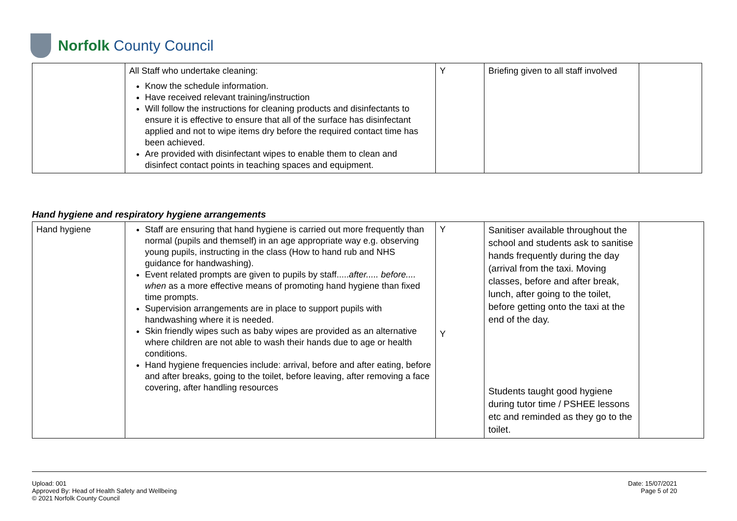Norfolk County Council
| | All Staff who undertake cleaning: Know the schedule information. Have received relevant training/instruction Will follow the instructions for cleaning products and disinfectants to ensure it is effective to ensure that all of the surface has disinfectant applied and not to wipe items dry before the required contact time has been achieved. Are provided with disinfectant wipes to enable them to clean and disinfect contact points in teaching spaces and equipment. | Y | Briefing given to all staff involved | |
Hand hygiene and respiratory hygiene arrangements
| Hand hygiene | Staff are ensuring that hand hygiene is carried out more frequently than normal (pupils and themself) in an age appropriate way e.g. observing young pupils, instructing in the class (How to hand rub and NHS guidance for handwashing). Event related prompts are given to pupils by staff..... after..... before.... when as a more effective means of promoting hand hygiene than fixed time prompts. Supervision arrangements are in place to support pupils with handwashing where it is needed. Skin friendly wipes such as baby wipes are provided as an alternative where children are not able to wash their hands due to age or health conditions. Hand hygiene frequencies include: arrival, before and after eating, before and after breaks, going to the toilet, before leaving, after removing a face covering, after handling resources | Y Y | Sanitiser available throughout the school and students ask to sanitise hands frequently during the day (arrival from the taxi. Moving classes, before and after break, lunch, after going to the toilet, before getting onto the taxi at the end of the day. Students taught good hygiene during tutor time / PSHEE lessons etc and reminded as they go to the toilet. | |
Upload: 001
Approved By: Head of Health Safety and Wellbeing
© 2021 Norfolk County Council
Date: 15/07/2021
Page 5 of 20